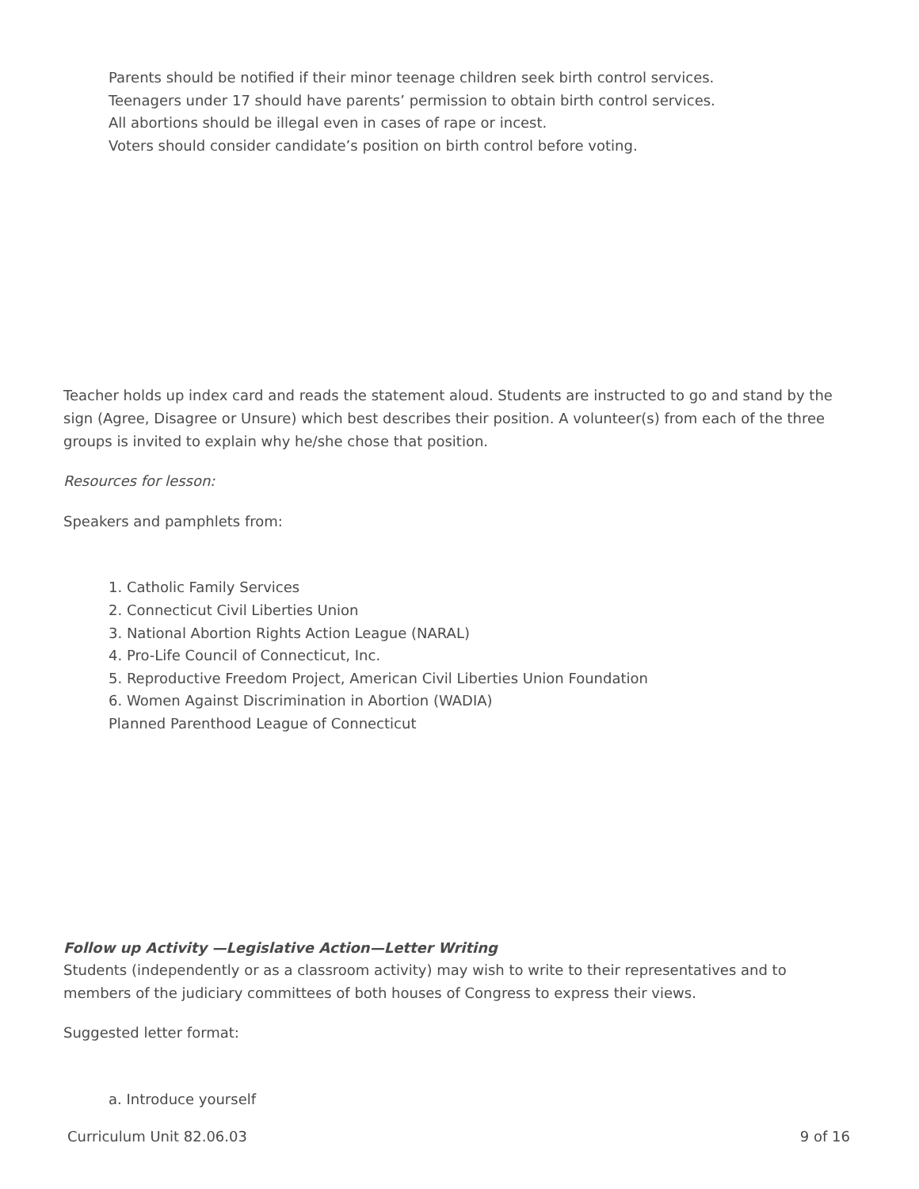Parents should be notified if their minor teenage children seek birth control services.
Teenagers under 17 should have parents’ permission to obtain birth control services.
All abortions should be illegal even in cases of rape or incest.
Voters should consider candidate’s position on birth control before voting.
Teacher holds up index card and reads the statement aloud. Students are instructed to go and stand by the sign (Agree, Disagree or Unsure) which best describes their position. A volunteer(s) from each of the three groups is invited to explain why he/she chose that position.
Resources for lesson:
Speakers and pamphlets from:
1. Catholic Family Services
2. Connecticut Civil Liberties Union
3. National Abortion Rights Action League (NARAL)
4. Pro-Life Council of Connecticut, Inc.
5. Reproductive Freedom Project, American Civil Liberties Union Foundation
6. Women Against Discrimination in Abortion (WADIA)
Planned Parenthood League of Connecticut
Follow up Activity —Legislative Action—Letter Writing
Students (independently or as a classroom activity) may wish to write to their representatives and to members of the judiciary committees of both houses of Congress to express their views.
Suggested letter format:
a. Introduce yourself
Curriculum Unit 82.06.03 9 of 16